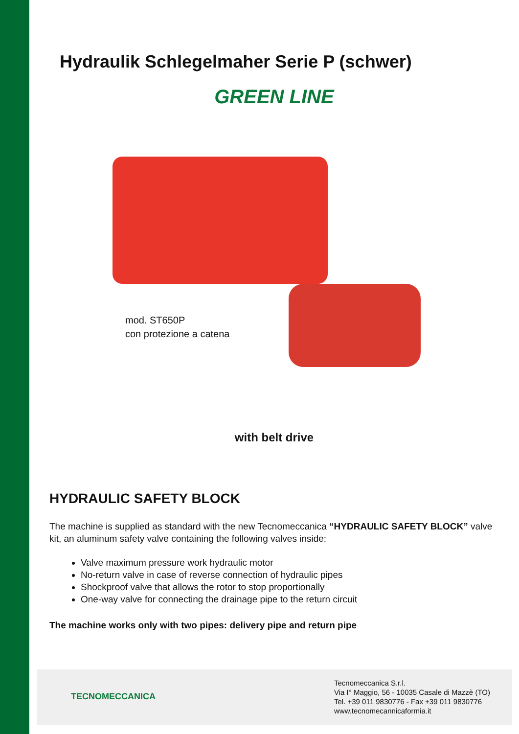Hydraulik Schlegelmaher Serie P (schwer)
GREEN LINE
mod. ST650P
con protezione a catena
with belt drive
HYDRAULIC SAFETY BLOCK
The machine is supplied as standard with the new Tecnomeccanica “HYDRAULIC SAFETY BLOCK” valve kit, an aluminum safety valve containing the following valves inside:
Valve maximum pressure work hydraulic motor
No-return valve in case of reverse connection of hydraulic pipes
Shockproof valve that allows the rotor to stop proportionally
One-way valve for connecting the drainage pipe to the return circuit
The machine works only with two pipes: delivery pipe and return pipe
TECNOMECCANICA
Tecnomeccanica S.r.l.
Via I° Maggio, 56 - 10035 Casale di Mazzè (TO)
Tel. +39 011 9830776 - Fax +39 011 9830776
www.tecnomecannicaformia.it